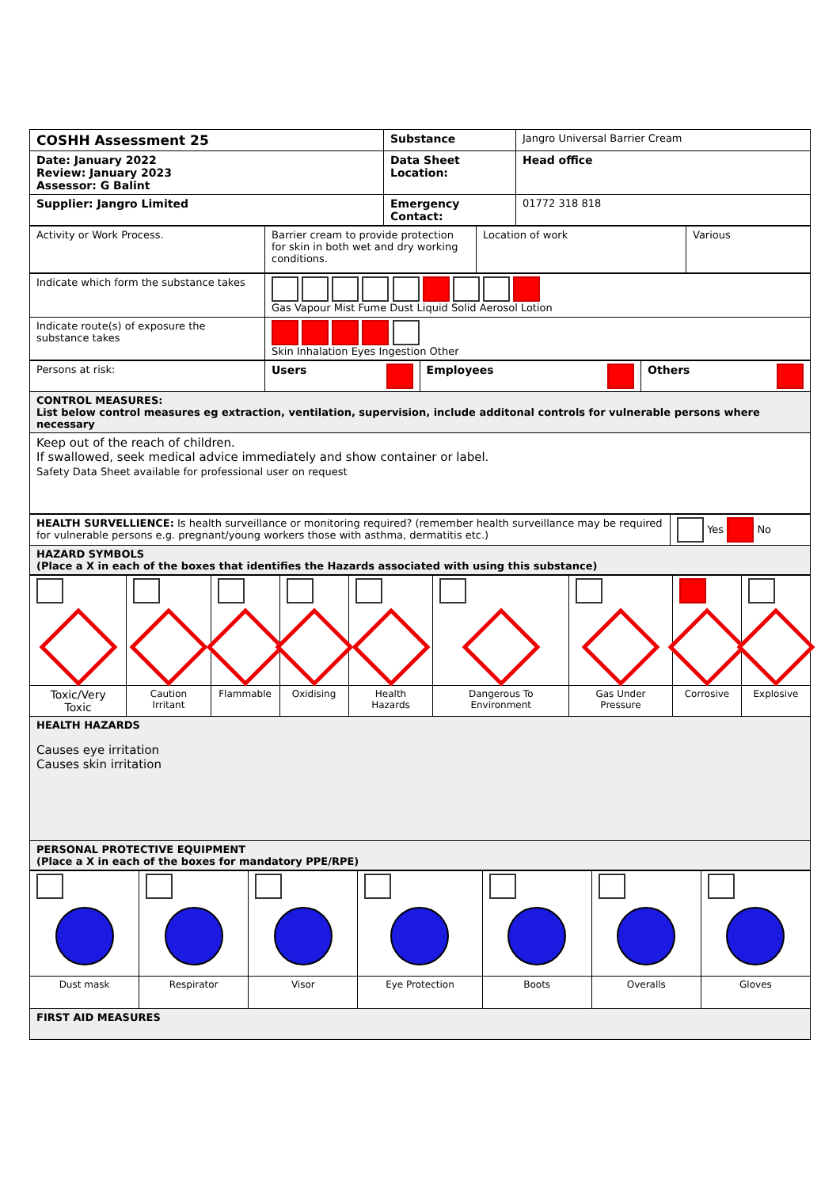| COSHH Assessment 25 | Substance | Jangro Universal Barrier Cream |
| Date: January 2022 Review: January 2023 Assessor: G Balint | Data Sheet Location: | Head office |
| Supplier: Jangro Limited | Emergency Contact: | 01772 318 818 |
| Activity or Work Process. | Barrier cream to provide protection for skin in both wet and dry working conditions. | Location of work | Various |
| Indicate which form the substance takes | Gas Vapour Mist Fume Dust Liquid Solid Aerosol Lotion |
| Indicate route(s) of exposure the substance takes | Skin Inhalation Eyes Ingestion Other |
| Persons at risk: | Users | Employees | Others |
| CONTROL MEASURES: List below control measures eg extraction, ventilation, supervision, include additonal controls for vulnerable persons where necessary | | | |
| Keep out of the reach of children. If swallowed, seek medical advice immediately and show container or label. Safety Data Sheet available for professional user on request | | | |
| HEALTH SURVELLIENCE: Is health surveillance or monitoring required? (remember health surveillance may be required for vulnerable persons e.g. pregnant/young workers those with asthma, dermatitis etc.) | Yes No |
| HAZARD SYMBOLS (Place a X in each of the boxes that identifies the Hazards associated with using this substance) | |
| Toxic/Very Toxic | Caution Irritant | Flammable | Oxidising | Health Hazards | Dangerous To Environment | Gas Under Pressure | Corrosive | Explosive |
| HEALTH HAZARDS Causes eye irritation Causes skin irritation | | | | | | | | |
| PERSONAL PROTECTIVE EQUIPMENT (Place a X in each of the boxes for mandatory PPE/RPE) | | | | | | | | |
| Dust mask | Respirator | Visor | Eye Protection | Boots | Overalls | Gloves |
| FIRST AID MEASURES | | | | | | |